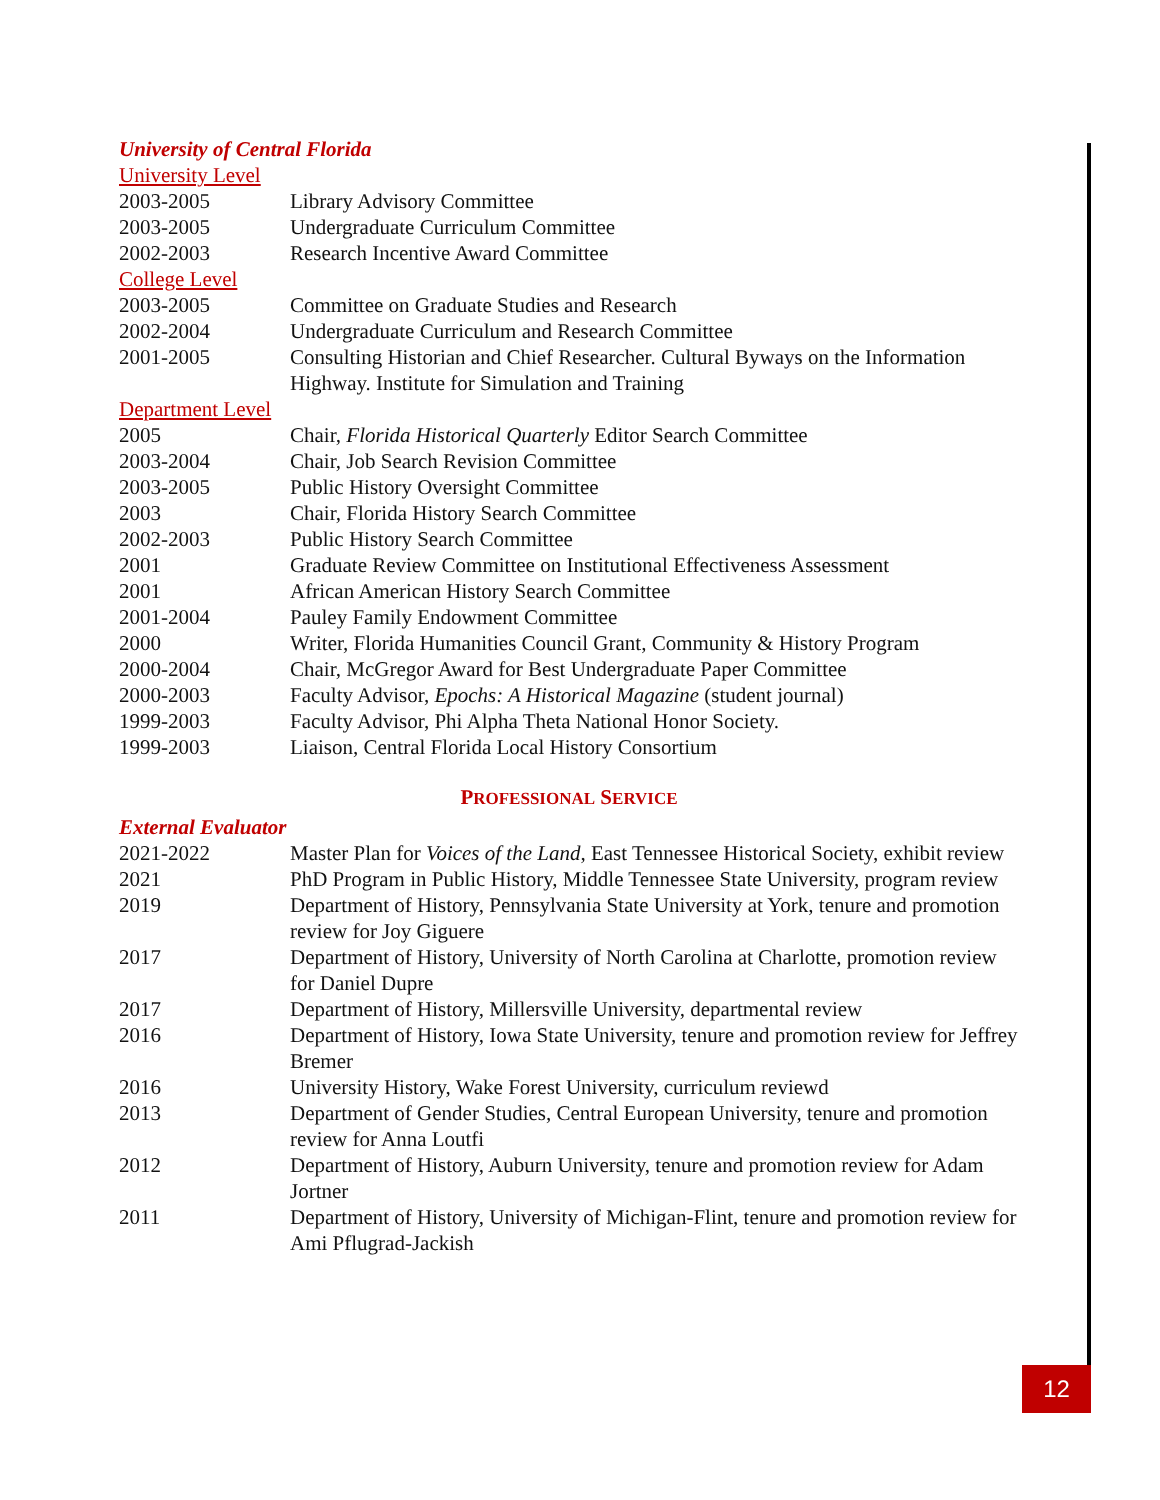University of Central Florida
University Level
2003-2005 Library Advisory Committee
2003-2005 Undergraduate Curriculum Committee
2002-2003 Research Incentive Award Committee
College Level
2003-2005 Committee on Graduate Studies and Research
2002-2004 Undergraduate Curriculum and Research Committee
2001-2005 Consulting Historian and Chief Researcher. Cultural Byways on the Information Highway. Institute for Simulation and Training
Department Level
2005 Chair, Florida Historical Quarterly Editor Search Committee
2003-2004 Chair, Job Search Revision Committee
2003-2005 Public History Oversight Committee
2003 Chair, Florida History Search Committee
2002-2003 Public History Search Committee
2001 Graduate Review Committee on Institutional Effectiveness Assessment
2001 African American History Search Committee
2001-2004 Pauley Family Endowment Committee
2000 Writer, Florida Humanities Council Grant, Community & History Program
2000-2004 Chair, McGregor Award for Best Undergraduate Paper Committee
2000-2003 Faculty Advisor, Epochs: A Historical Magazine (student journal)
1999-2003 Faculty Advisor, Phi Alpha Theta National Honor Society.
1999-2003 Liaison, Central Florida Local History Consortium
PROFESSIONAL SERVICE
External Evaluator
2021-2022 Master Plan for Voices of the Land, East Tennessee Historical Society, exhibit review
2021 PhD Program in Public History, Middle Tennessee State University, program review
2019 Department of History, Pennsylvania State University at York, tenure and promotion review for Joy Giguere
2017 Department of History, University of North Carolina at Charlotte, promotion review for Daniel Dupre
2017 Department of History, Millersville University, departmental review
2016 Department of History, Iowa State University, tenure and promotion review for Jeffrey Bremer
2016 University History, Wake Forest University, curriculum reviewd
2013 Department of Gender Studies, Central European University, tenure and promotion review for Anna Loutfi
2012 Department of History, Auburn University, tenure and promotion review for Adam Jortner
2011 Department of History, University of Michigan-Flint, tenure and promotion review for Ami Pflugrad-Jackish
12